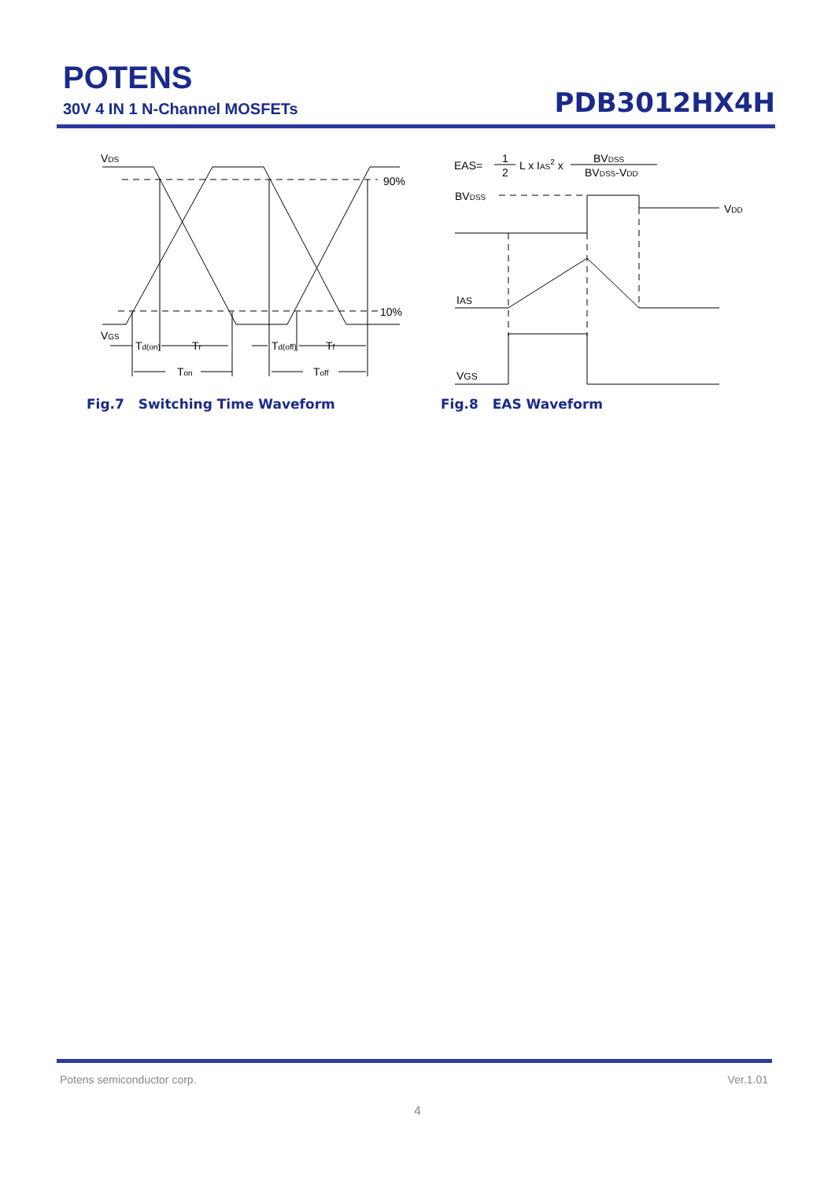POTENS
30V 4 IN 1 N-Channel MOSFETs
PDB3012HX4H
VDS
90%
10%
VGS
Td(on)
Tr
Td(off)
Tf
Ton
Toff
Fig.7 Switching Time Waveform
EAS=
1
2
L x IAS2 x
BVDSS
BVDSS-VDD
BVDSS
VDD
IAS
VGS
Fig.8 EAS Waveform
Potens semiconductor corp. Ver.1.01
4